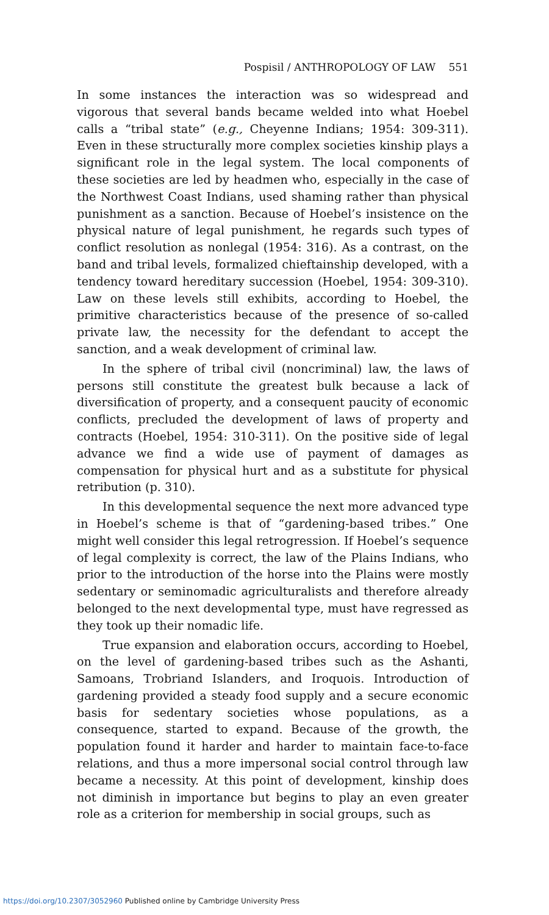Pospisil / ANTHROPOLOGY OF LAW 551
In some instances the interaction was so widespread and vigorous that several bands became welded into what Hoebel calls a “tribal state” (e.g., Cheyenne Indians; 1954: 309-311). Even in these structurally more complex societies kinship plays a significant role in the legal system. The local components of these societies are led by headmen who, especially in the case of the Northwest Coast Indians, used shaming rather than physical punishment as a sanction. Because of Hoebel’s insistence on the physical nature of legal punishment, he regards such types of conflict resolution as nonlegal (1954: 316). As a contrast, on the band and tribal levels, formalized chieftainship developed, with a tendency toward hereditary succession (Hoebel, 1954: 309-310). Law on these levels still exhibits, according to Hoebel, the primitive characteristics because of the presence of so-called private law, the necessity for the defendant to accept the sanction, and a weak development of criminal law.
In the sphere of tribal civil (noncriminal) law, the laws of persons still constitute the greatest bulk because a lack of diversification of property, and a consequent paucity of economic conflicts, precluded the development of laws of property and contracts (Hoebel, 1954: 310-311). On the positive side of legal advance we find a wide use of payment of damages as compensation for physical hurt and as a substitute for physical retribution (p. 310).
In this developmental sequence the next more advanced type in Hoebel’s scheme is that of “gardening-based tribes.” One might well consider this legal retrogression. If Hoebel’s sequence of legal complexity is correct, the law of the Plains Indians, who prior to the introduction of the horse into the Plains were mostly sedentary or seminomadic agriculturalists and therefore already belonged to the next developmental type, must have regressed as they took up their nomadic life.
True expansion and elaboration occurs, according to Hoebel, on the level of gardening-based tribes such as the Ashanti, Samoans, Trobriand Islanders, and Iroquois. Introduction of gardening provided a steady food supply and a secure economic basis for sedentary societies whose populations, as a consequence, started to expand. Because of the growth, the population found it harder and harder to maintain face-to-face relations, and thus a more impersonal social control through law became a necessity. At this point of development, kinship does not diminish in importance but begins to play an even greater role as a criterion for membership in social groups, such as
https://doi.org/10.2307/3052960 Published online by Cambridge University Press